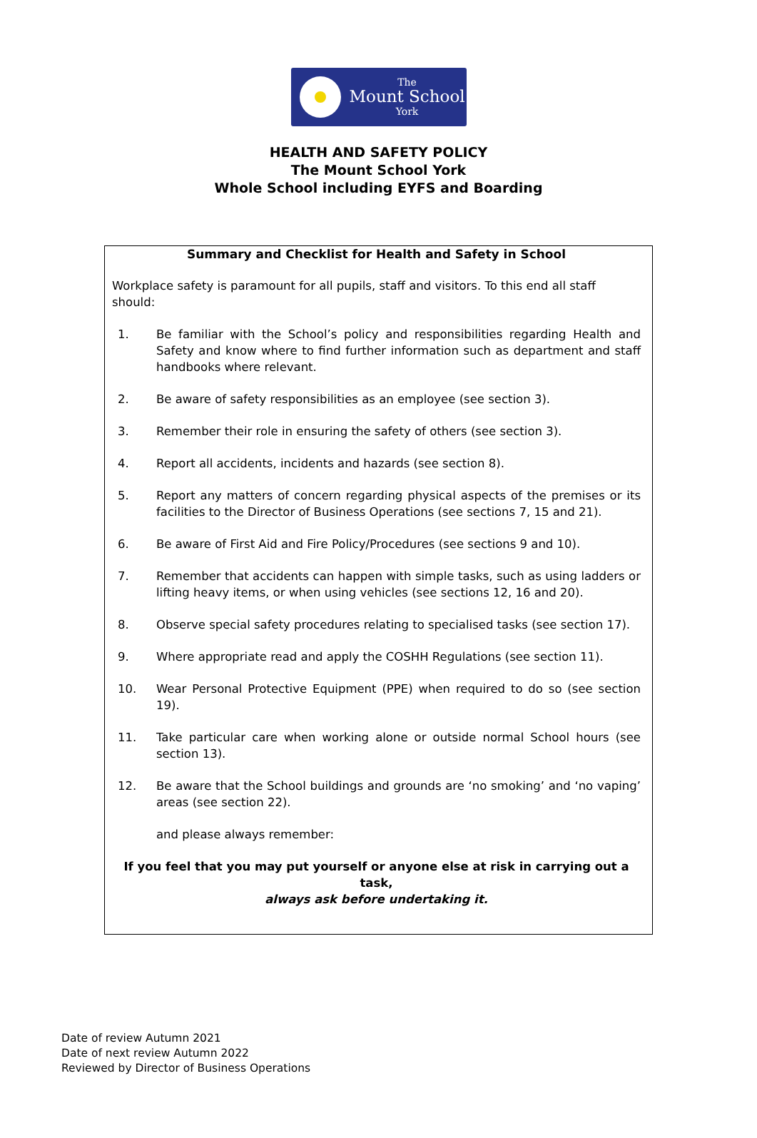The
Mount School
York
HEALTH AND SAFETY POLICY
The Mount School York
Whole School including EYFS and Boarding
Summary and Checklist for Health and Safety in School
Workplace safety is paramount for all pupils, staff and visitors. To this end all staff should:
1. Be familiar with the School’s policy and responsibilities regarding Health and Safety and know where to find further information such as department and staff handbooks where relevant.
2. Be aware of safety responsibilities as an employee (see section 3).
3. Remember their role in ensuring the safety of others (see section 3).
4. Report all accidents, incidents and hazards (see section 8).
5. Report any matters of concern regarding physical aspects of the premises or its facilities to the Director of Business Operations (see sections 7, 15 and 21).
6. Be aware of First Aid and Fire Policy/Procedures (see sections 9 and 10).
7. Remember that accidents can happen with simple tasks, such as using ladders or lifting heavy items, or when using vehicles (see sections 12, 16 and 20).
8. Observe special safety procedures relating to specialised tasks (see section 17).
9. Where appropriate read and apply the COSHH Regulations (see section 11).
10. Wear Personal Protective Equipment (PPE) when required to do so (see section 19).
11. Take particular care when working alone or outside normal School hours (see section 13).
12. Be aware that the School buildings and grounds are ‘no smoking’ and ‘no vaping’ areas (see section 22).
and please always remember:
If you feel that you may put yourself or anyone else at risk in carrying out a task,
always ask before undertaking it.
Date of review Autumn 2021
Date of next review Autumn 2022
Reviewed by Director of Business Operations